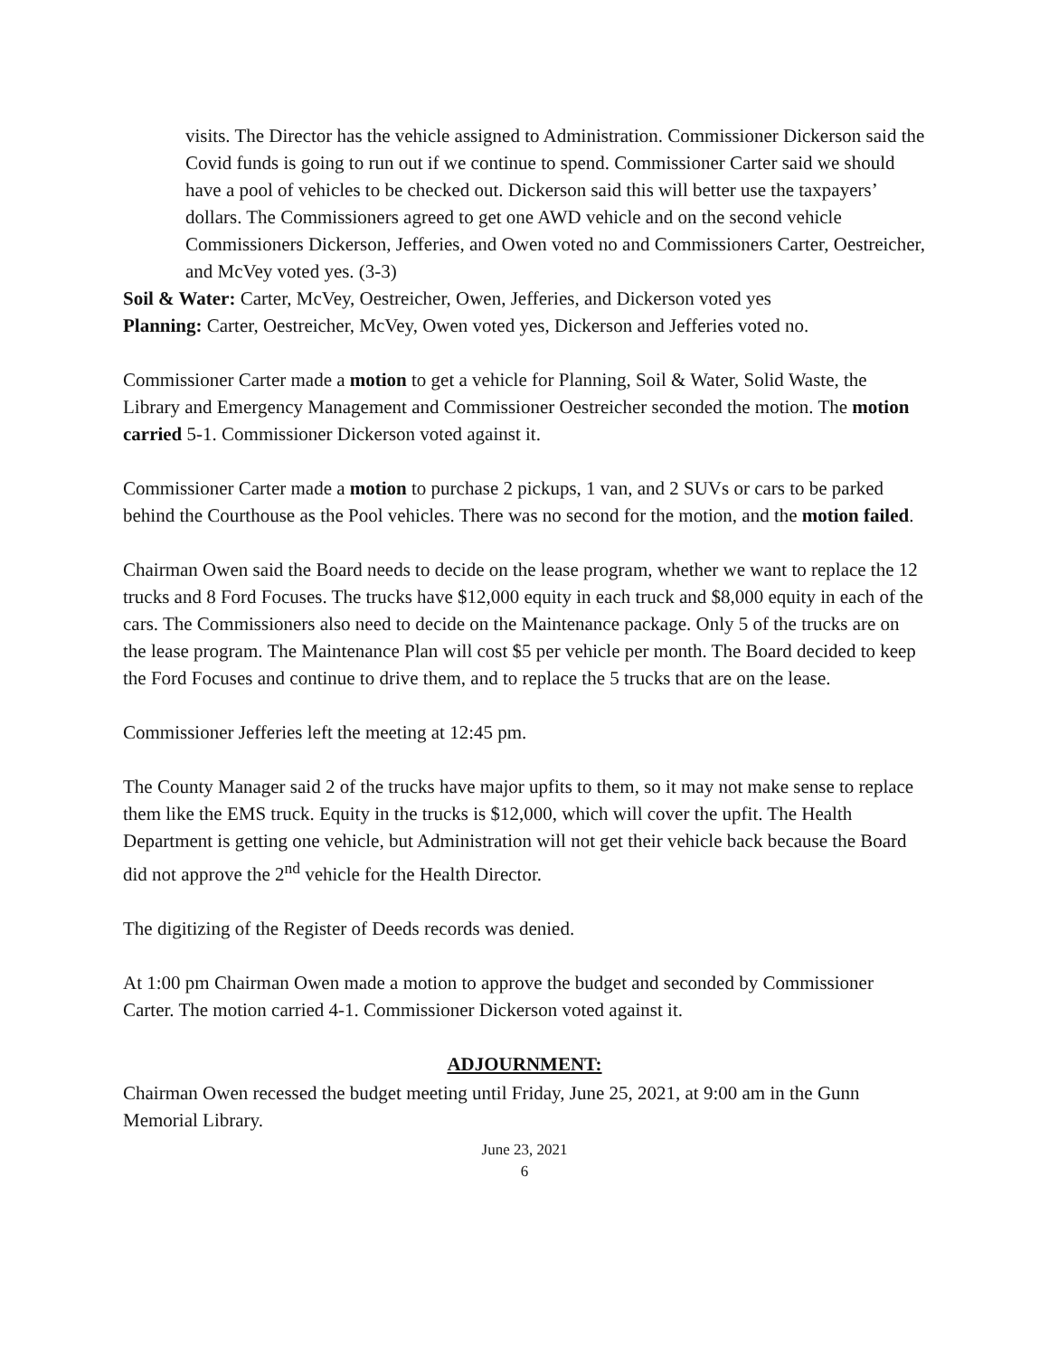visits. The Director has the vehicle assigned to Administration. Commissioner Dickerson said the Covid funds is going to run out if we continue to spend. Commissioner Carter said we should have a pool of vehicles to be checked out. Dickerson said this will better use the taxpayers’ dollars. The Commissioners agreed to get one AWD vehicle and on the second vehicle Commissioners Dickerson, Jefferies, and Owen voted no and Commissioners Carter, Oestreicher, and McVey voted yes. (3-3)
Soil & Water: Carter, McVey, Oestreicher, Owen, Jefferies, and Dickerson voted yes
Planning: Carter, Oestreicher, McVey, Owen voted yes, Dickerson and Jefferies voted no.
Commissioner Carter made a motion to get a vehicle for Planning, Soil & Water, Solid Waste, the Library and Emergency Management and Commissioner Oestreicher seconded the motion. The motion carried 5-1. Commissioner Dickerson voted against it.
Commissioner Carter made a motion to purchase 2 pickups, 1 van, and 2 SUVs or cars to be parked behind the Courthouse as the Pool vehicles. There was no second for the motion, and the motion failed.
Chairman Owen said the Board needs to decide on the lease program, whether we want to replace the 12 trucks and 8 Ford Focuses. The trucks have $12,000 equity in each truck and $8,000 equity in each of the cars. The Commissioners also need to decide on the Maintenance package. Only 5 of the trucks are on the lease program. The Maintenance Plan will cost $5 per vehicle per month. The Board decided to keep the Ford Focuses and continue to drive them, and to replace the 5 trucks that are on the lease.
Commissioner Jefferies left the meeting at 12:45 pm.
The County Manager said 2 of the trucks have major upfits to them, so it may not make sense to replace them like the EMS truck. Equity in the trucks is $12,000, which will cover the upfit. The Health Department is getting one vehicle, but Administration will not get their vehicle back because the Board did not approve the 2<sup>nd</sup> vehicle for the Health Director.
The digitizing of the Register of Deeds records was denied.
At 1:00 pm Chairman Owen made a motion to approve the budget and seconded by Commissioner Carter. The motion carried 4-1. Commissioner Dickerson voted against it.
ADJOURNMENT:
Chairman Owen recessed the budget meeting until Friday, June 25, 2021, at 9:00 am in the Gunn Memorial Library.
June 23, 2021
6